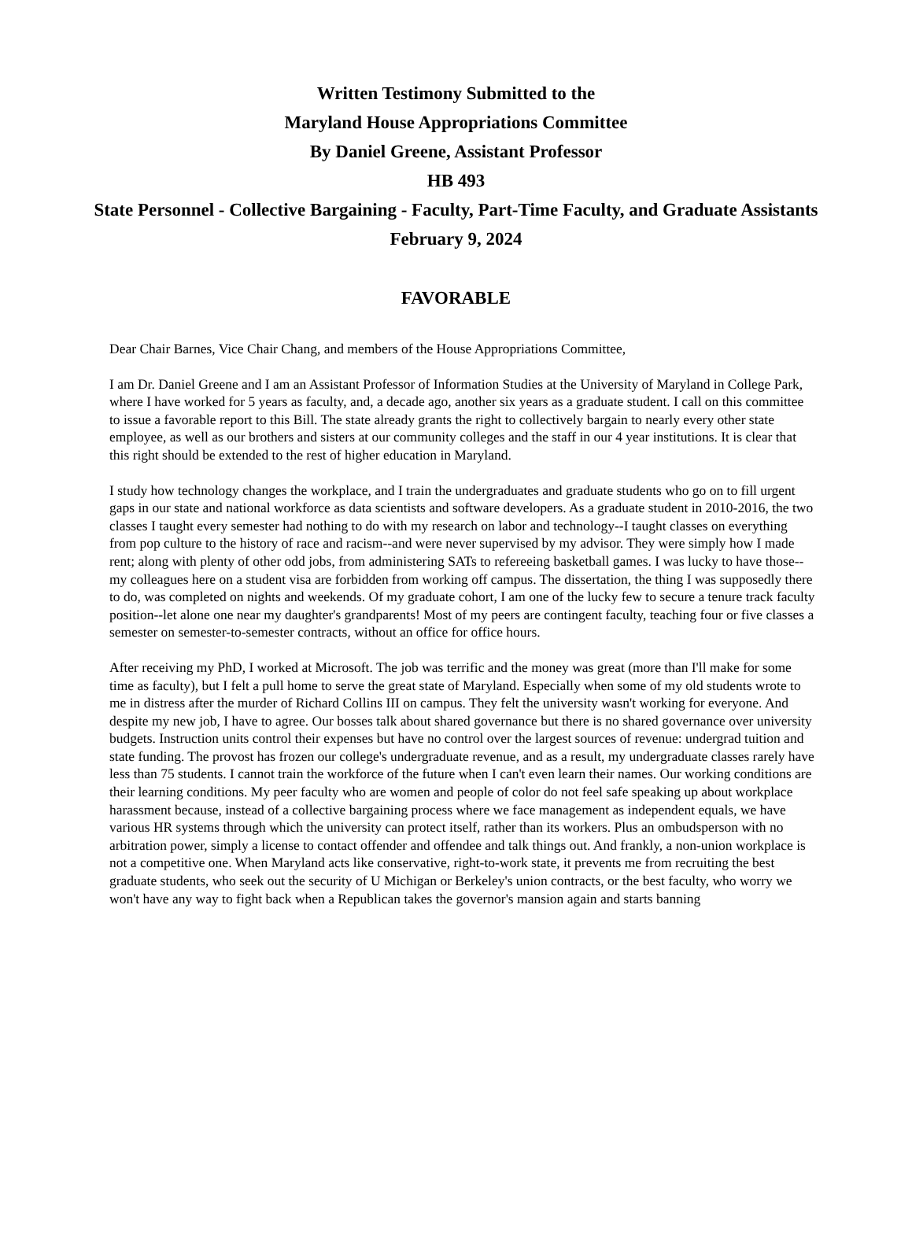Written Testimony Submitted to the
Maryland House Appropriations Committee
By Daniel Greene, Assistant Professor
HB 493
State Personnel - Collective Bargaining - Faculty, Part-Time Faculty, and Graduate Assistants
February 9, 2024
FAVORABLE
Dear Chair Barnes, Vice Chair Chang, and members of the House Appropriations Committee,
I am Dr. Daniel Greene and I am an Assistant Professor of Information Studies at the University of Maryland in College Park, where I have worked for 5 years as faculty, and, a decade ago, another six years as a graduate student. I call on this committee to issue a favorable report to this Bill. The state already grants the right to collectively bargain to nearly every other state employee, as well as our brothers and sisters at our community colleges and the staff in our 4 year institutions. It is clear that this right should be extended to the rest of higher education in Maryland.
I study how technology changes the workplace, and I train the undergraduates and graduate students who go on to fill urgent gaps in our state and national workforce as data scientists and software developers. As a graduate student in 2010-2016, the two classes I taught every semester had nothing to do with my research on labor and technology--I taught classes on everything from pop culture to the history of race and racism--and were never supervised by my advisor. They were simply how I made rent; along with plenty of other odd jobs, from administering SATs to refereeing basketball games. I was lucky to have those--my colleagues here on a student visa are forbidden from working off campus. The dissertation, the thing I was supposedly there to do, was completed on nights and weekends. Of my graduate cohort, I am one of the lucky few to secure a tenure track faculty position--let alone one near my daughter's grandparents! Most of my peers are contingent faculty, teaching four or five classes a semester on semester-to-semester contracts, without an office for office hours.
After receiving my PhD, I worked at Microsoft. The job was terrific and the money was great (more than I'll make for some time as faculty), but I felt a pull home to serve the great state of Maryland. Especially when some of my old students wrote to me in distress after the murder of Richard Collins III on campus. They felt the university wasn't working for everyone. And despite my new job, I have to agree. Our bosses talk about shared governance but there is no shared governance over university budgets. Instruction units control their expenses but have no control over the largest sources of revenue: undergrad tuition and state funding. The provost has frozen our college's undergraduate revenue, and as a result, my undergraduate classes rarely have less than 75 students. I cannot train the workforce of the future when I can't even learn their names. Our working conditions are their learning conditions. My peer faculty who are women and people of color do not feel safe speaking up about workplace harassment because, instead of a collective bargaining process where we face management as independent equals, we have various HR systems through which the university can protect itself, rather than its workers. Plus an ombudsperson with no arbitration power, simply a license to contact offender and offendee and talk things out. And frankly, a non-union workplace is not a competitive one. When Maryland acts like conservative, right-to-work state, it prevents me from recruiting the best graduate students, who seek out the security of U Michigan or Berkeley's union contracts, or the best faculty, who worry we won't have any way to fight back when a Republican takes the governor's mansion again and starts banning